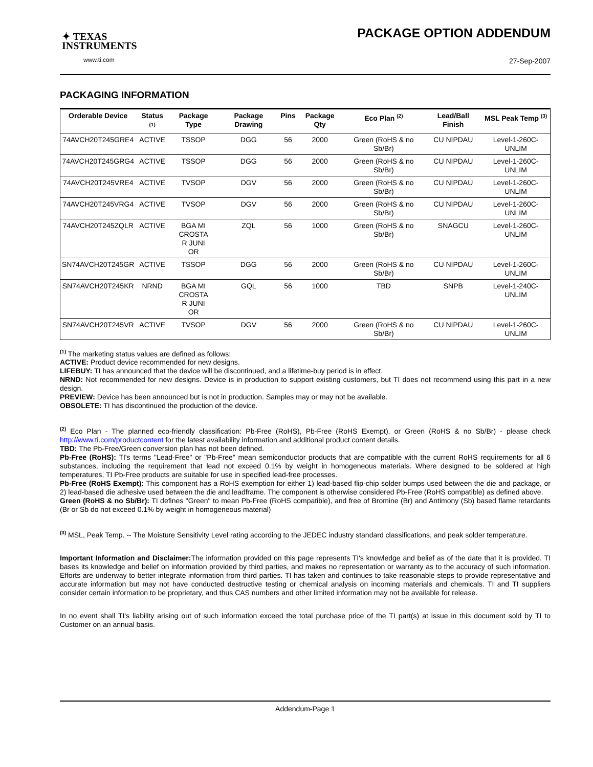✦ TEXAS
INSTRUMENTS
www.ti.com
PACKAGE OPTION ADDENDUM
27-Sep-2007
PACKAGING INFORMATION
| Orderable Device | Status <sup>(1)</sup> | Package Type | Package Drawing | Pins | Package Qty | Eco Plan <sup>(2)</sup> | Lead/Ball Finish | MSL Peak Temp <sup>(3)</sup> |
| --- | --- | --- | --- | --- | --- | --- | --- | --- |
| 74AVCH20T245GRE4 | ACTIVE | TSSOP | DGG | 56 | 2000 | Green (RoHS & no Sb/Br) | CU NIPDAU | Level-1-260C-UNLIM |
| 74AVCH20T245GRG4 | ACTIVE | TSSOP | DGG | 56 | 2000 | Green (RoHS & no Sb/Br) | CU NIPDAU | Level-1-260C-UNLIM |
| 74AVCH20T245VRE4 | ACTIVE | TVSOP | DGV | 56 | 2000 | Green (RoHS & no Sb/Br) | CU NIPDAU | Level-1-260C-UNLIM |
| 74AVCH20T245VRG4 | ACTIVE | TVSOP | DGV | 56 | 2000 | Green (RoHS & no Sb/Br) | CU NIPDAU | Level-1-260C-UNLIM |
| 74AVCH20T245ZQLR | ACTIVE | BGA MI CROSTA R JUNI OR | ZQL | 56 | 1000 | Green (RoHS & no Sb/Br) | SNAGCU | Level-1-260C-UNLIM |
| SN74AVCH20T245GR | ACTIVE | TSSOP | DGG | 56 | 2000 | Green (RoHS & no Sb/Br) | CU NIPDAU | Level-1-260C-UNLIM |
| SN74AVCH20T245KR | NRND | BGA MI CROSTA R JUNI OR | GQL | 56 | 1000 | TBD | SNPB | Level-1-240C-UNLIM |
| SN74AVCH20T245VR | ACTIVE | TVSOP | DGV | 56 | 2000 | Green (RoHS & no Sb/Br) | CU NIPDAU | Level-1-260C-UNLIM |
<sup>(1)</sup> The marketing status values are defined as follows:
ACTIVE: Product device recommended for new designs.
LIFEBUY: TI has announced that the device will be discontinued, and a lifetime-buy period is in effect.
NRND: Not recommended for new designs. Device is in production to support existing customers, but TI does not recommend using this part in a new design.
PREVIEW: Device has been announced but is not in production. Samples may or may not be available.
OBSOLETE: TI has discontinued the production of the device.
<sup>(2)</sup> Eco Plan - The planned eco-friendly classification: Pb-Free (RoHS), Pb-Free (RoHS Exempt), or Green (RoHS & no Sb/Br) - please check http://www.ti.com/productcontent for the latest availability information and additional product content details.
TBD: The Pb-Free/Green conversion plan has not been defined.
Pb-Free (RoHS): TI's terms "Lead-Free" or "Pb-Free" mean semiconductor products that are compatible with the current RoHS requirements for all 6 substances, including the requirement that lead not exceed 0.1% by weight in homogeneous materials. Where designed to be soldered at high temperatures, TI Pb-Free products are suitable for use in specified lead-free processes.
Pb-Free (RoHS Exempt): This component has a RoHS exemption for either 1) lead-based flip-chip solder bumps used between the die and package, or 2) lead-based die adhesive used between the die and leadframe. The component is otherwise considered Pb-Free (RoHS compatible) as defined above.
Green (RoHS & no Sb/Br): TI defines "Green" to mean Pb-Free (RoHS compatible), and free of Bromine (Br) and Antimony (Sb) based flame retardants (Br or Sb do not exceed 0.1% by weight in homogeneous material)
<sup>(3)</sup> MSL, Peak Temp. -- The Moisture Sensitivity Level rating according to the JEDEC industry standard classifications, and peak solder temperature.
Important Information and Disclaimer: The information provided on this page represents TI's knowledge and belief as of the date that it is provided. TI bases its knowledge and belief on information provided by third parties, and makes no representation or warranty as to the accuracy of such information. Efforts are underway to better integrate information from third parties. TI has taken and continues to take reasonable steps to provide representative and accurate information but may not have conducted destructive testing or chemical analysis on incoming materials and chemicals. TI and TI suppliers consider certain information to be proprietary, and thus CAS numbers and other limited information may not be available for release.
In no event shall TI's liability arising out of such information exceed the total purchase price of the TI part(s) at issue in this document sold by TI to Customer on an annual basis.
Addendum-Page 1